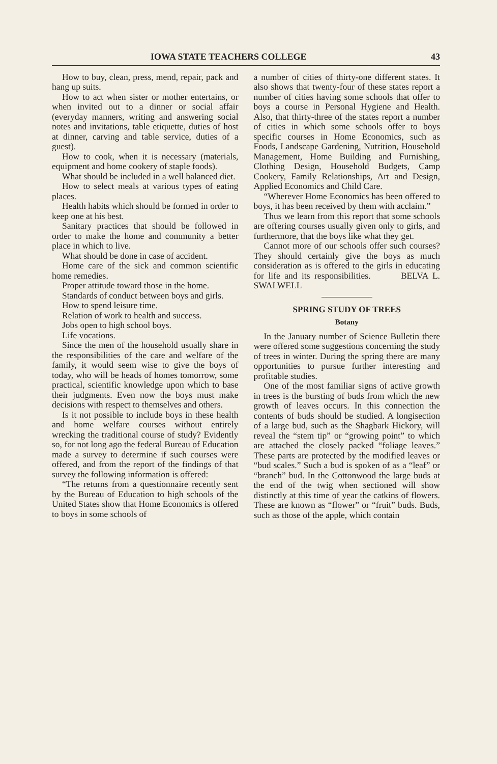IOWA STATE TEACHERS COLLEGE 43
How to buy, clean, press, mend, repair, pack and hang up suits.
How to act when sister or mother entertains, or when invited out to a dinner or social affair (everyday manners, writing and answering social notes and invitations, table etiquette, duties of host at dinner, carving and table service, duties of a guest).
How to cook, when it is necessary (materials, equipment and home cookery of staple foods).
What should be included in a well balanced diet.
How to select meals at various types of eating places.
Health habits which should be formed in order to keep one at his best.
Sanitary practices that should be followed in order to make the home and community a better place in which to live.
What should be done in case of accident.
Home care of the sick and common scientific home remedies.
Proper attitude toward those in the home.
Standards of conduct between boys and girls.
How to spend leisure time.
Relation of work to health and success.
Jobs open to high school boys.
Life vocations.
Since the men of the household usually share in the responsibilities of the care and welfare of the family, it would seem wise to give the boys of today, who will be heads of homes tomorrow, some practical, scientific knowledge upon which to base their judgments. Even now the boys must make decisions with respect to themselves and others.
Is it not possible to include boys in these health and home welfare courses without entirely wrecking the traditional course of study? Evidently so, for not long ago the federal Bureau of Education made a survey to determine if such courses were offered, and from the report of the findings of that survey the following information is offered:
“The returns from a questionnaire recently sent by the Bureau of Education to high schools of the United States show that Home Economics is offered to boys in some schools of
a number of cities of thirty-one different states. It also shows that twenty-four of these states report a number of cities having some schools that offer to boys a course in Personal Hygiene and Health. Also, that thirty-three of the states report a number of cities in which some schools offer to boys specific courses in Home Economics, such as Foods, Landscape Gardening, Nutrition, Household Management, Home Building and Furnishing, Clothing Design, Household Budgets, Camp Cookery, Family Relationships, Art and Design, Applied Economics and Child Care.
“Wherever Home Economics has been offered to boys, it has been received by them with acclaim.”
Thus we learn from this report that some schools are offering courses usually given only to girls, and furthermore, that the boys like what they get.
Cannot more of our schools offer such courses? They should certainly give the boys as much consideration as is offered to the girls in educating for life and its responsibilities. BELVA L. SWALWELL
SPRING STUDY OF TREES
Botany
In the January number of Science Bulletin there were offered some suggestions concerning the study of trees in winter. During the spring there are many opportunities to pursue further interesting and profitable studies.
One of the most familiar signs of active growth in trees is the bursting of buds from which the new growth of leaves occurs. In this connection the contents of buds should be studied. A longisection of a large bud, such as the Shagbark Hickory, will reveal the “stem tip” or “growing point” to which are attached the closely packed “foliage leaves.” These parts are protected by the modified leaves or “bud scales.” Such a bud is spoken of as a “leaf” or “branch” bud. In the Cottonwood the large buds at the end of the twig when sectioned will show distinctly at this time of year the catkins of flowers. These are known as “flower” or “fruit” buds. Buds, such as those of the apple, which contain